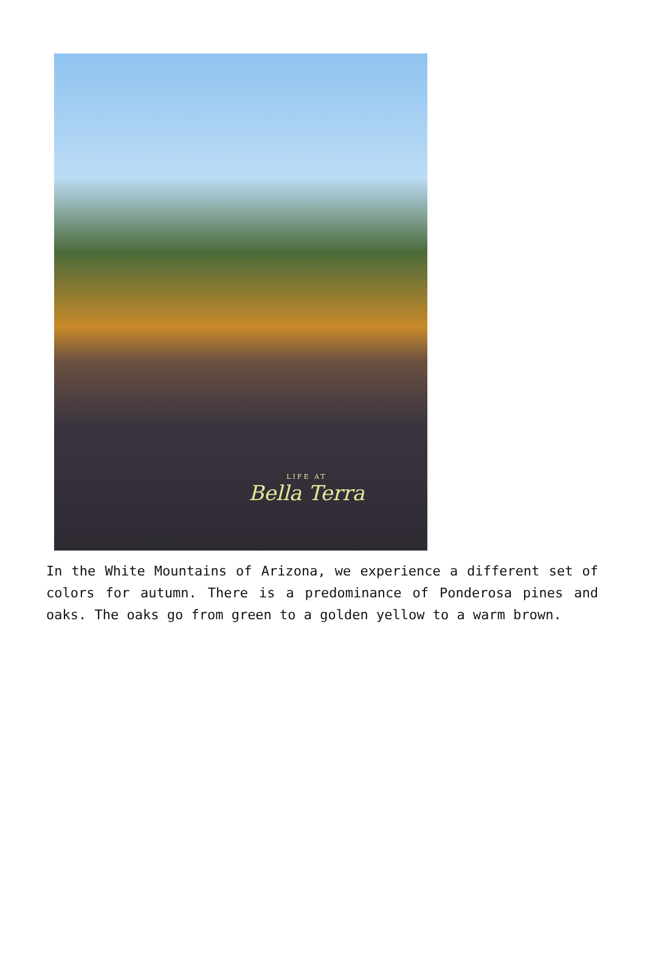LIFE AT
Bella Terra
In the White Mountains of Arizona, we experience a different set of colors for autumn. There is a predominance of Ponderosa pines and oaks. The oaks go from green to a golden yellow to a warm brown.